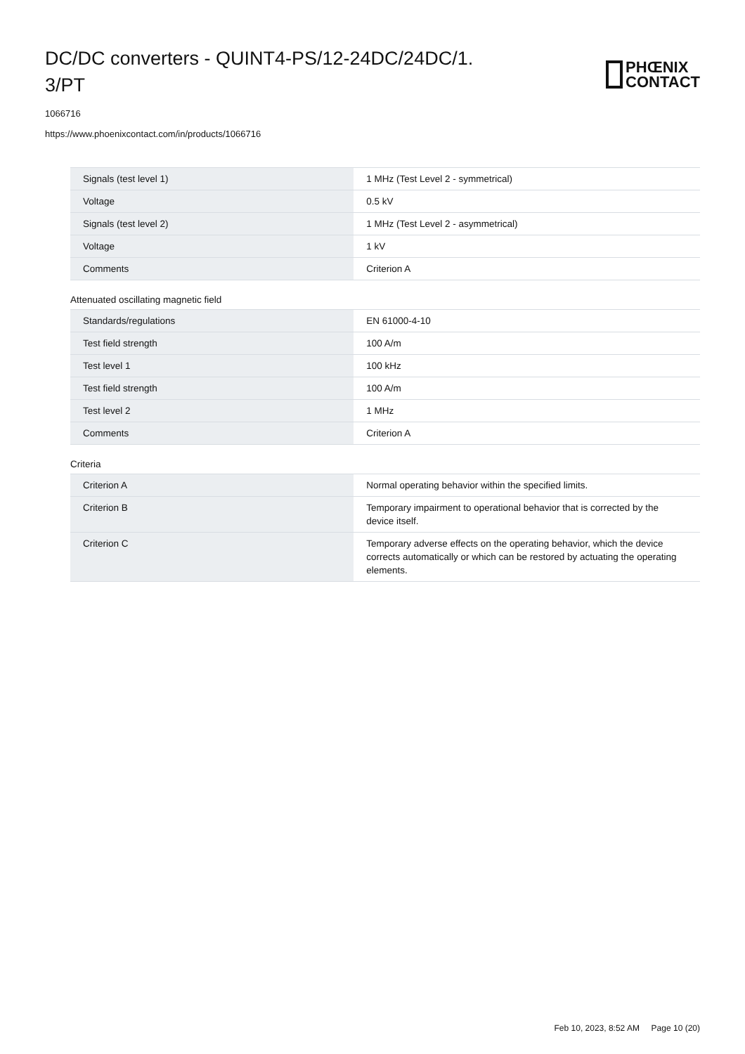DC/DC converters - QUINT4-PS/12-24DC/24DC/1.
3/PT
PHŒNIX
CONTACT
1066716
https://www.phoenixcontact.com/in/products/1066716
| Signals (test level 1) | 1 MHz (Test Level 2 - symmetrical) |
| Voltage | 0.5 kV |
| Signals (test level 2) | 1 MHz (Test Level 2 - asymmetrical) |
| Voltage | 1 kV |
| Comments | Criterion A |
Attenuated oscillating magnetic field
| Standards/regulations | EN 61000-4-10 |
| Test field strength | 100 A/m |
| Test level 1 | 100 kHz |
| Test field strength | 100 A/m |
| Test level 2 | 1 MHz |
| Comments | Criterion A |
Criteria
| Criterion A | Normal operating behavior within the specified limits. |
| Criterion B | Temporary impairment to operational behavior that is corrected by the device itself. |
| Criterion C | Temporary adverse effects on the operating behavior, which the device corrects automatically or which can be restored by actuating the operating elements. |
Feb 10, 2023, 8:52 AM Page 10 (20)